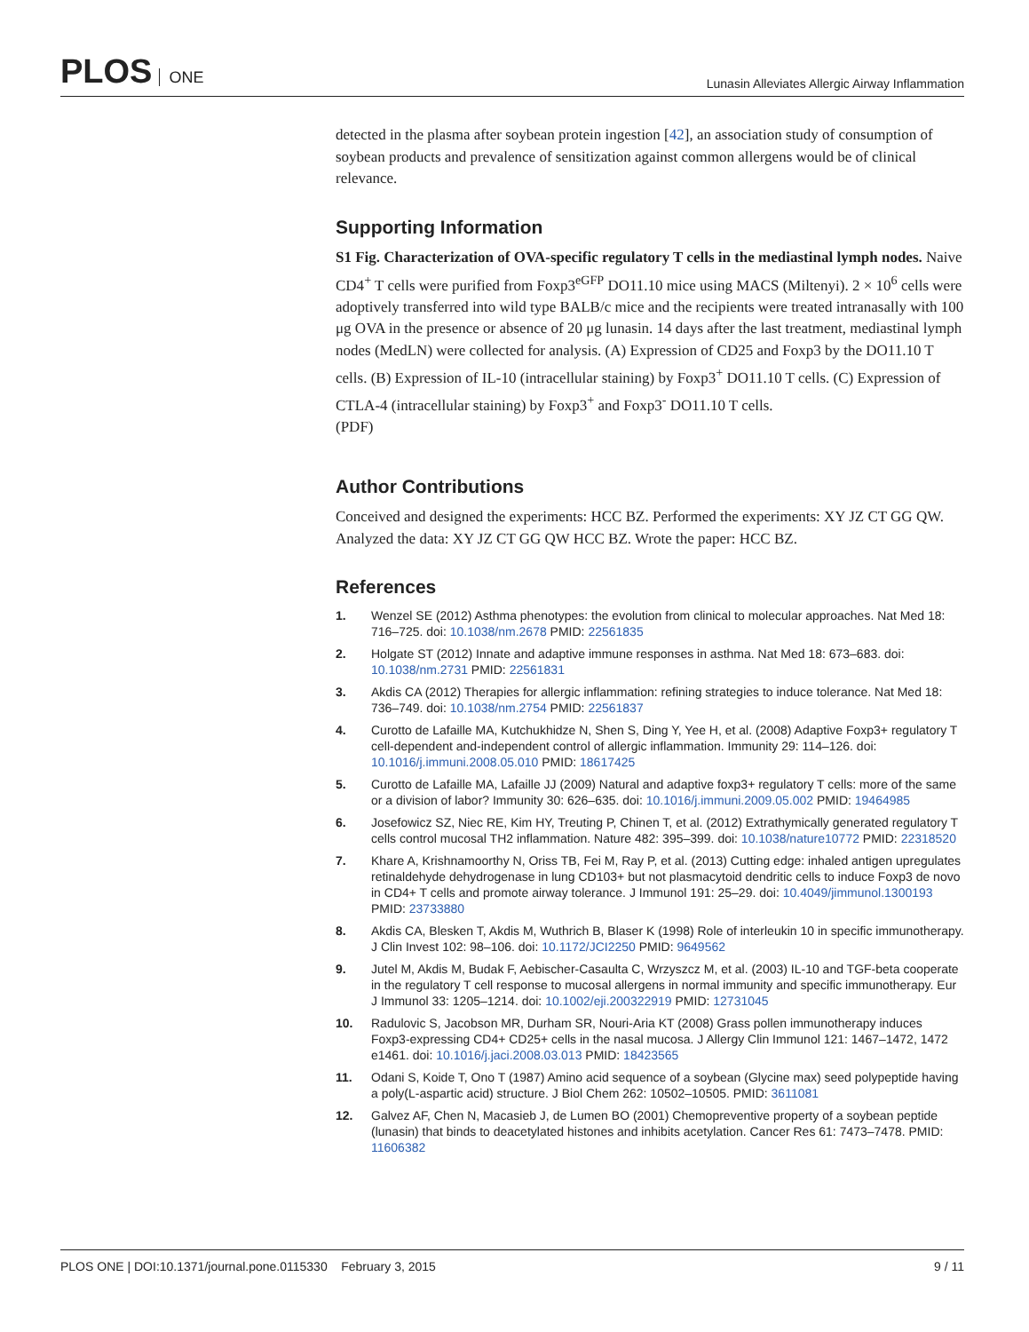PLOS ONE
Lunasin Alleviates Allergic Airway Inflammation
detected in the plasma after soybean protein ingestion [42], an association study of consumption of soybean products and prevalence of sensitization against common allergens would be of clinical relevance.
Supporting Information
S1 Fig. Characterization of OVA-specific regulatory T cells in the mediastinal lymph nodes. Naive CD4<sup>+</sup> T cells were purified from Foxp3<sup>eGFP</sup> DO11.10 mice using MACS (Miltenyi). 2 × 10<sup>6</sup> cells were adoptively transferred into wild type BALB/c mice and the recipients were treated intranasally with 100 μg OVA in the presence or absence of 20 μg lunasin. 14 days after the last treatment, mediastinal lymph nodes (MedLN) were collected for analysis. (A) Expression of CD25 and Foxp3 by the DO11.10 T cells. (B) Expression of IL-10 (intracellular staining) by Foxp3<sup>+</sup> DO11.10 T cells. (C) Expression of CTLA-4 (intracellular staining) by Foxp3<sup>+</sup> and Foxp3<sup>-</sup> DO11.10 T cells.
(PDF)
Author Contributions
Conceived and designed the experiments: HCC BZ. Performed the experiments: XY JZ CT GG QW. Analyzed the data: XY JZ CT GG QW HCC BZ. Wrote the paper: HCC BZ.
References
1. Wenzel SE (2012) Asthma phenotypes: the evolution from clinical to molecular approaches. Nat Med 18: 716–725. doi: 10.1038/nm.2678 PMID: 22561835
2. Holgate ST (2012) Innate and adaptive immune responses in asthma. Nat Med 18: 673–683. doi: 10.1038/nm.2731 PMID: 22561831
3. Akdis CA (2012) Therapies for allergic inflammation: refining strategies to induce tolerance. Nat Med 18: 736–749. doi: 10.1038/nm.2754 PMID: 22561837
4. Curotto de Lafaille MA, Kutchukhidze N, Shen S, Ding Y, Yee H, et al. (2008) Adaptive Foxp3+ regulatory T cell-dependent and-independent control of allergic inflammation. Immunity 29: 114–126. doi: 10.1016/j.immuni.2008.05.010 PMID: 18617425
5. Curotto de Lafaille MA, Lafaille JJ (2009) Natural and adaptive foxp3+ regulatory T cells: more of the same or a division of labor? Immunity 30: 626–635. doi: 10.1016/j.immuni.2009.05.002 PMID: 19464985
6. Josefowicz SZ, Niec RE, Kim HY, Treuting P, Chinen T, et al. (2012) Extrathymically generated regulatory T cells control mucosal TH2 inflammation. Nature 482: 395–399. doi: 10.1038/nature10772 PMID: 22318520
7. Khare A, Krishnamoorthy N, Oriss TB, Fei M, Ray P, et al. (2013) Cutting edge: inhaled antigen upregulates retinaldehyde dehydrogenase in lung CD103+ but not plasmacytoid dendritic cells to induce Foxp3 de novo in CD4+ T cells and promote airway tolerance. J Immunol 191: 25–29. doi: 10.4049/jimmunol.1300193 PMID: 23733880
8. Akdis CA, Blesken T, Akdis M, Wuthrich B, Blaser K (1998) Role of interleukin 10 in specific immunotherapy. J Clin Invest 102: 98–106. doi: 10.1172/JCI2250 PMID: 9649562
9. Jutel M, Akdis M, Budak F, Aebischer-Casaulta C, Wrzyszcz M, et al. (2003) IL-10 and TGF-beta cooperate in the regulatory T cell response to mucosal allergens in normal immunity and specific immunotherapy. Eur J Immunol 33: 1205–1214. doi: 10.1002/eji.200322919 PMID: 12731045
10. Radulovic S, Jacobson MR, Durham SR, Nouri-Aria KT (2008) Grass pollen immunotherapy induces Foxp3-expressing CD4+ CD25+ cells in the nasal mucosa. J Allergy Clin Immunol 121: 1467–1472, 1472 e1461. doi: 10.1016/j.jaci.2008.03.013 PMID: 18423565
11. Odani S, Koide T, Ono T (1987) Amino acid sequence of a soybean (Glycine max) seed polypeptide having a poly(L-aspartic acid) structure. J Biol Chem 262: 10502–10505. PMID: 3611081
12. Galvez AF, Chen N, Macasieb J, de Lumen BO (2001) Chemopreventive property of a soybean peptide (lunasin) that binds to deacetylated histones and inhibits acetylation. Cancer Res 61: 7473–7478. PMID: 11606382
PLOS ONE | DOI:10.1371/journal.pone.0115330 February 3, 2015
9 / 11